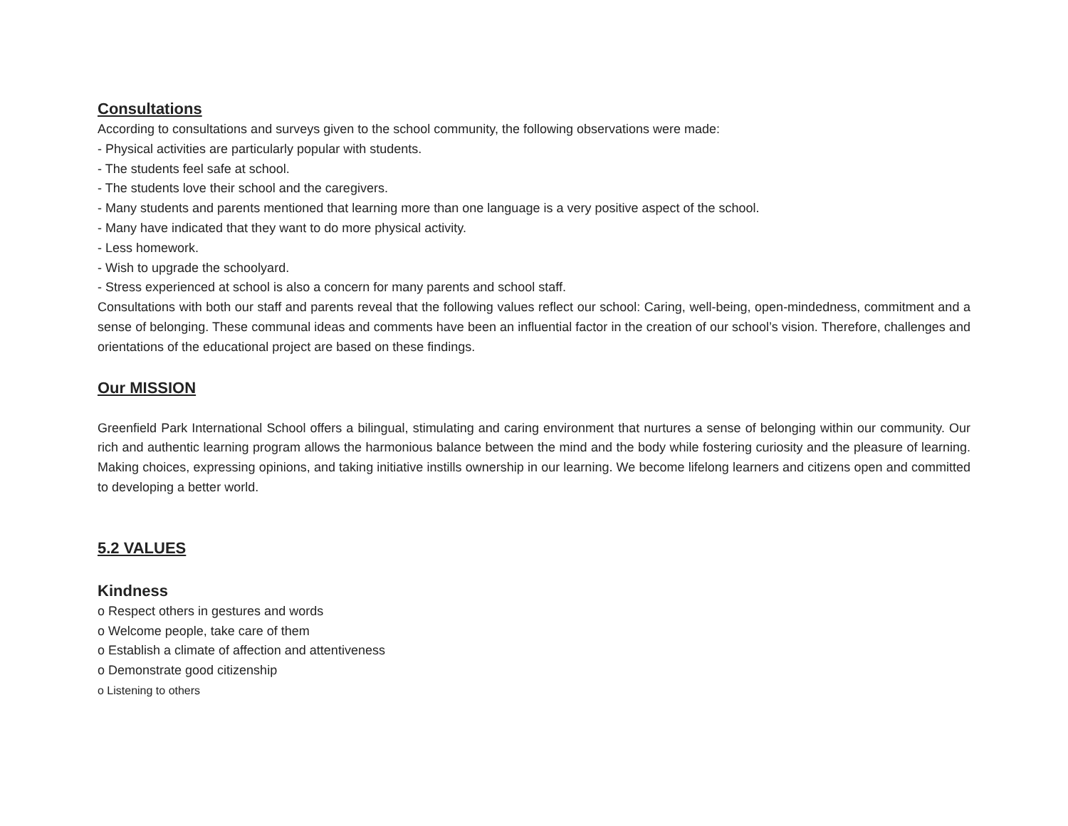Consultations
According to consultations and surveys given to the school community, the following observations were made:
- Physical activities are particularly popular with students.
- The students feel safe at school.
- The students love their school and the caregivers.
- Many students and parents mentioned that learning more than one language is a very positive aspect of the school.
- Many have indicated that they want to do more physical activity.
- Less homework.
- Wish to upgrade the schoolyard.
- Stress experienced at school is also a concern for many parents and school staff.
Consultations with both our staff and parents reveal that the following values reflect our school: Caring, well-being, open-mindedness, commitment and a sense of belonging. These communal ideas and comments have been an influential factor in the creation of our school’s vision. Therefore, challenges and orientations of the educational project are based on these findings.
Our MISSION
Greenfield Park International School offers a bilingual, stimulating and caring environment that nurtures a sense of belonging within our community. Our rich and authentic learning program allows the harmonious balance between the mind and the body while fostering curiosity and the pleasure of learning. Making choices, expressing opinions, and taking initiative instills ownership in our learning. We become lifelong learners and citizens open and committed to developing a better world.
5.2 VALUES
Kindness
o Respect others in gestures and words
o Welcome people, take care of them
o Establish a climate of affection and attentiveness
o Demonstrate good citizenship
o Listening to others